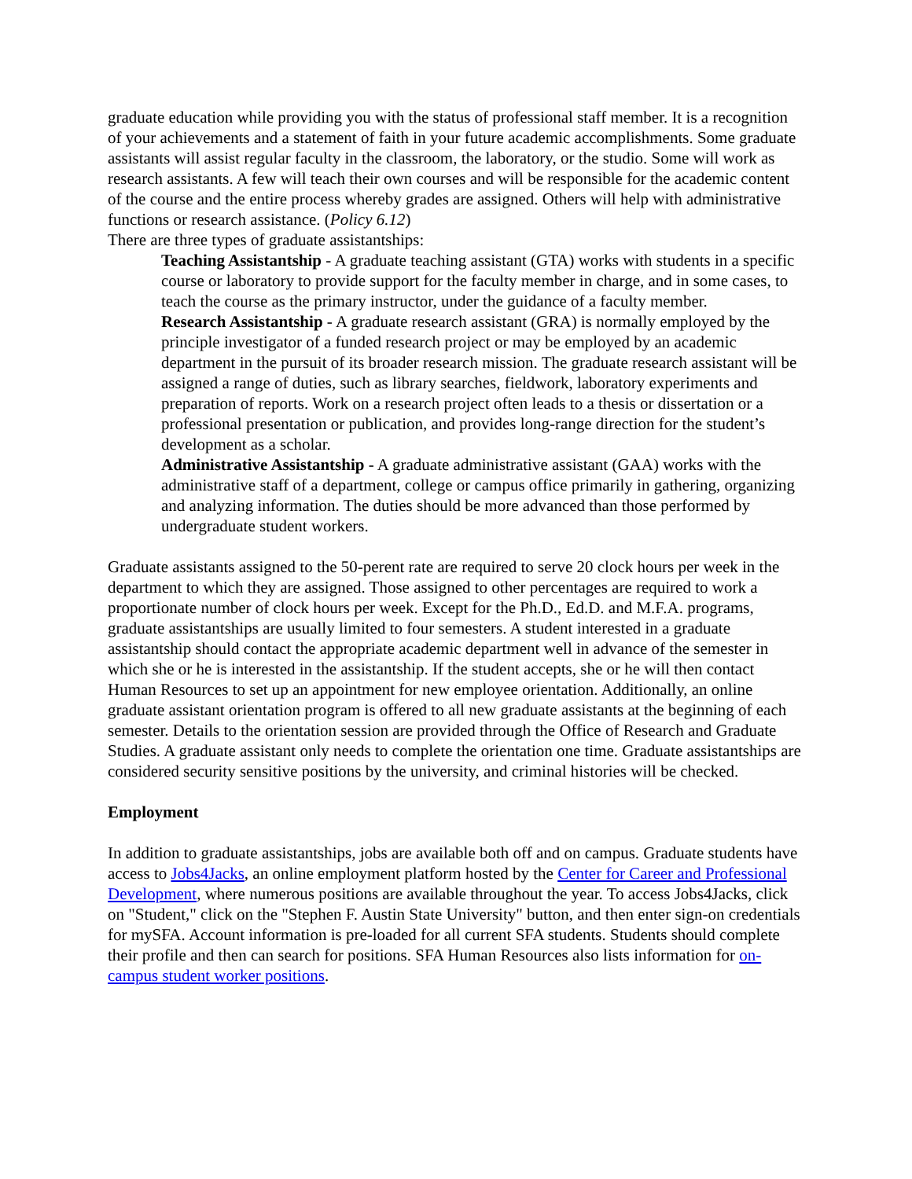graduate education while providing you with the status of professional staff member. It is a recognition of your achievements and a statement of faith in your future academic accomplishments. Some graduate assistants will assist regular faculty in the classroom, the laboratory, or the studio. Some will work as research assistants. A few will teach their own courses and will be responsible for the academic content of the course and the entire process whereby grades are assigned. Others will help with administrative functions or research assistance. (Policy 6.12)
There are three types of graduate assistantships:
Teaching Assistantship - A graduate teaching assistant (GTA) works with students in a specific course or laboratory to provide support for the faculty member in charge, and in some cases, to teach the course as the primary instructor, under the guidance of a faculty member.
Research Assistantship - A graduate research assistant (GRA) is normally employed by the principle investigator of a funded research project or may be employed by an academic department in the pursuit of its broader research mission. The graduate research assistant will be assigned a range of duties, such as library searches, fieldwork, laboratory experiments and preparation of reports. Work on a research project often leads to a thesis or dissertation or a professional presentation or publication, and provides long-range direction for the student’s development as a scholar.
Administrative Assistantship - A graduate administrative assistant (GAA) works with the administrative staff of a department, college or campus office primarily in gathering, organizing and analyzing information. The duties should be more advanced than those performed by undergraduate student workers.
Graduate assistants assigned to the 50-perent rate are required to serve 20 clock hours per week in the department to which they are assigned. Those assigned to other percentages are required to work a proportionate number of clock hours per week. Except for the Ph.D., Ed.D. and M.F.A. programs, graduate assistantships are usually limited to four semesters. A student interested in a graduate assistantship should contact the appropriate academic department well in advance of the semester in which she or he is interested in the assistantship. If the student accepts, she or he will then contact Human Resources to set up an appointment for new employee orientation. Additionally, an online graduate assistant orientation program is offered to all new graduate assistants at the beginning of each semester. Details to the orientation session are provided through the Office of Research and Graduate Studies. A graduate assistant only needs to complete the orientation one time. Graduate assistantships are considered security sensitive positions by the university, and criminal histories will be checked.
Employment
In addition to graduate assistantships, jobs are available both off and on campus. Graduate students have access to Jobs4Jacks, an online employment platform hosted by the Center for Career and Professional Development, where numerous positions are available throughout the year. To access Jobs4Jacks, click on "Student," click on the "Stephen F. Austin State University" button, and then enter sign-on credentials for mySFA. Account information is pre-loaded for all current SFA students. Students should complete their profile and then can search for positions. SFA Human Resources also lists information for on-campus student worker positions.